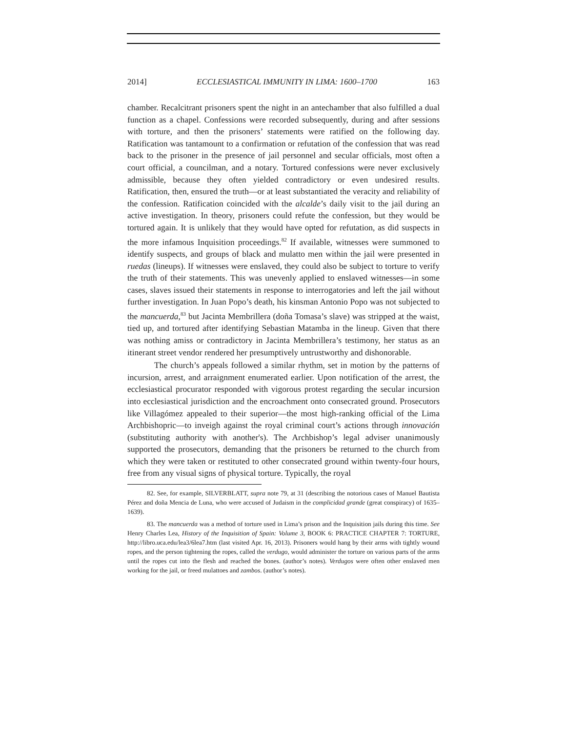2014] ECCLESIASTICAL IMMUNITY IN LIMA: 1600–1700 163
chamber. Recalcitrant prisoners spent the night in an antechamber that also fulfilled a dual function as a chapel. Confessions were recorded subsequently, during and after sessions with torture, and then the prisoners’ statements were ratified on the following day. Ratification was tantamount to a confirmation or refutation of the confession that was read back to the prisoner in the presence of jail personnel and secular officials, most often a court official, a councilman, and a notary. Tortured confessions were never exclusively admissible, because they often yielded contradictory or even undesired results. Ratification, then, ensured the truth—or at least substantiated the veracity and reliability of the confession. Ratification coincided with the alcalde’s daily visit to the jail during an active investigation. In theory, prisoners could refute the confession, but they would be tortured again. It is unlikely that they would have opted for refutation, as did suspects in the more infamous Inquisition proceedings.<sup>82</sup> If available, witnesses were summoned to identify suspects, and groups of black and mulatto men within the jail were presented in ruedas (lineups). If witnesses were enslaved, they could also be subject to torture to verify the truth of their statements. This was unevenly applied to enslaved witnesses—in some cases, slaves issued their statements in response to interrogatories and left the jail without further investigation. In Juan Popo’s death, his kinsman Antonio Popo was not subjected to the mancuerda,<sup>83</sup> but Jacinta Membrillera (doña Tomasa’s slave) was stripped at the waist, tied up, and tortured after identifying Sebastian Matamba in the lineup. Given that there was nothing amiss or contradictory in Jacinta Membrillera’s testimony, her status as an itinerant street vendor rendered her presumptively untrustworthy and dishonorable.
The church’s appeals followed a similar rhythm, set in motion by the patterns of incursion, arrest, and arraignment enumerated earlier. Upon notification of the arrest, the ecclesiastical procurator responded with vigorous protest regarding the secular incursion into ecclesiastical jurisdiction and the encroachment onto consecrated ground. Prosecutors like Villagómez appealed to their superior—the most high-ranking official of the Lima Archbishopric—to inveigh against the royal criminal court’s actions through innovación (substituting authority with another's). The Archbishop’s legal adviser unanimously supported the prosecutors, demanding that the prisoners be returned to the church from which they were taken or restituted to other consecrated ground within twenty-four hours, free from any visual signs of physical torture. Typically, the royal
82. See, for example, SILVERBLATT, supra note 79, at 31 (describing the notorious cases of Manuel Bautista Pérez and doña Mencia de Luna, who were accused of Judaism in the complicidad grande (great conspiracy) of 1635–1639).
83. The mancuerda was a method of torture used in Lima’s prison and the Inquisition jails during this time. See Henry Charles Lea, History of the Inquisition of Spain: Volume 3, BOOK 6: PRACTICE CHAPTER 7: TORTURE, http://libro.uca.edu/lea3/6lea7.htm (last visited Apr. 16, 2013). Prisoners would hang by their arms with tightly wound ropes, and the person tightening the ropes, called the verdugo, would administer the torture on various parts of the arms until the ropes cut into the flesh and reached the bones. (author’s notes). Verdugos were often other enslaved men working for the jail, or freed mulattoes and zambos. (author’s notes).